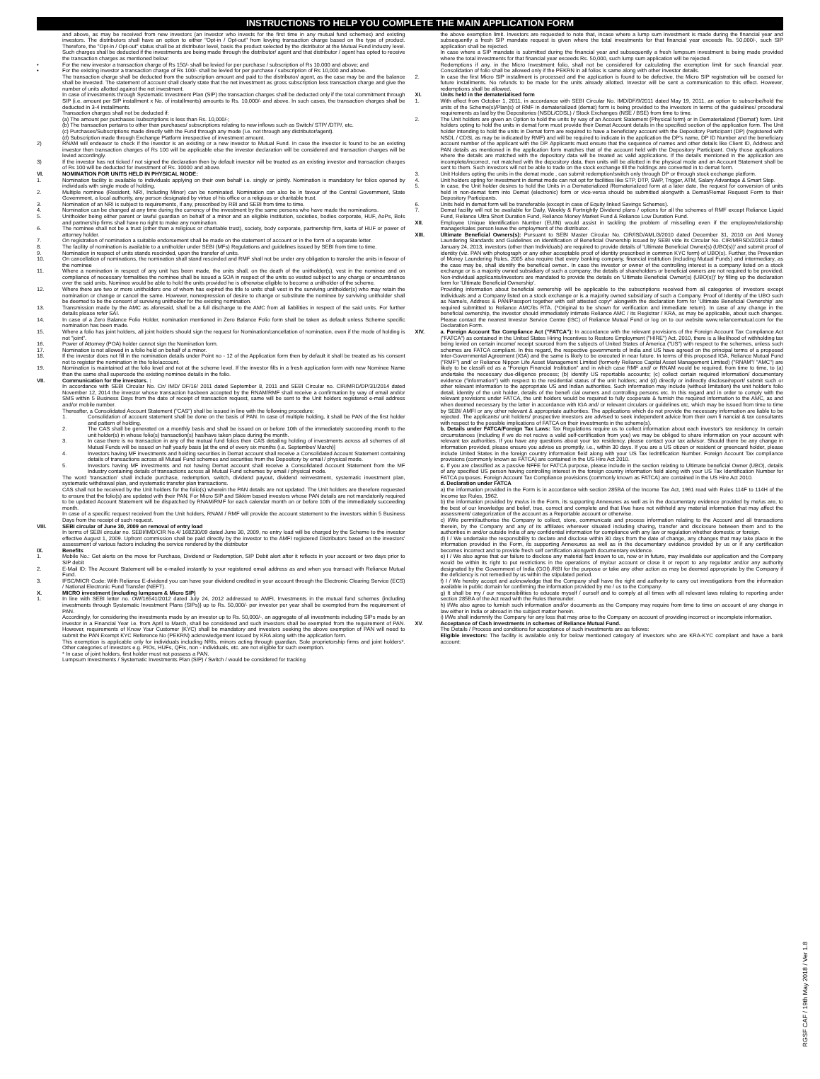INSTRUCTIONS TO HELP YOU COMPLETE THE MAIN APPLICATION FORM
and above, as may be received from new investors (an investor who invests for the first time in any mutual fund schemes) and existing investors. The distributors shall have an option to either "Opt-in / Opt-out" from levying transaction charge based on the type of product. Therefore, the "Opt-in / Opt-out" status shall be at distributor level, basis the product selected by the distributor at the Mutual Fund industry level. Such charges shall be deducted if the investments are being made through the distributor/ agent and that distributor / agent has opted to receive the transaction charges as mentioned below:
• For the new investor a transaction charge of Rs 150/- shall be levied for per purchase / subscription of Rs 10,000 and above; and
• For the existing investor a transaction charge of Rs 100/- shall be levied for per purchase / subscription of Rs 10,000 and above.
The transaction charge shall be deducted from the subscription amount and paid to the distributor/ agent, as the case may be and the balance shall be invested. The statement of account shall clearly state that the net investment as gross subscription less transaction charge and give the number of units allotted against the net investment.
In case of investments through Systematic Investment Plan (SIP) the transaction charges shall be deducted only if the total commitment through SIP (i.e. amount per SIP installment x No. of installments) amounts to Rs. 10,000/- and above. In such cases, the transaction charges shall be deducted in 3-4 installments.
Transaction charges shall not be deducted if:
(a) The amount per purchases /subscriptions is less than Rs. 10,000/-;
(b) The transaction pertains to other than purchases/ subscriptions relating to new inflows such as Switch/ STP/ /DTP/, etc.
(c) Purchases/Subscriptions made directly with the Fund through any mode (i.e. not through any distributor/agent).
(d) Subscription made through Exchange Platform irrespective of investment amount.
2) RNAM will endeavor to check if the investor is an existing or a new investor to Mutual Fund. In case the investor is found to be an existing investor then transaction charges of Rs 100 will be applicable else the investor declaration will be considered and transaction charges will be levied accordingly.
3) If the investor has not ticked / not signed the declaration then by default investor will be treated as an existing investor and transaction charges of Rs 100 will be deducted for investment of Rs. 10000 and above.
VI. NOMINATION FOR UNITS HELD IN PHYSICAL MODE:
1. Nomination facility is available to individuals applying on their own behalf i.e. singly or jointly. Nomination is mandatory for folios opened by individuals with single mode of holding.
2. Multiple nominee (Resident, NRI, Including Minor) can be nominated. Nomination can also be in favour of the Central Government, State Government, a local authority, any person designated by virtue of his office or a religious or charitable trust.
3. Nomination of an NRI is subject to requirements, if any, prescribed by RBI and SEBI from time to time.
4. Nomination can be changed at any time during the currency of the investment by the same persons who have made the nominations.
5. Unitholder being either parent or lawful guardian on behalf of a minor and an eligible institution, societies, bodies corporate, HUF, AoPs, BoIs and partnership firms shall have no right to make any nomination.
6. The nominee shall not be a trust (other than a religious or charitable trust), society, body corporate, partnership firm, karta of HUF or power of attorney holder.
7. On registration of nomination a suitable endorsement shall be made on the statement of account or in the form of a separate letter.
8. The facility of nomination is available to a unitholder under SEBI (MFs) Regulations and guidelines issued by SEBI from time to time.
9. Nomination in respect of units stands rescinded, upon the transfer of units.
10. On cancellation of nominations, the nomination shall stand rescinded and RMF shall not be under any obligation to transfer the units in favour of the nominee
11. Where a nomination in respect of any unit has been made, the units shall, on the death of the unitholder(s), vest in the nominee and on compliance of necessary formalities the nominee shall be issued a SOA in respect of the units so vested subject to any charge or encumbrance over the said units. Nominee would be able to hold the units provided he is otherwise eligible to become a unitholder of the scheme.
12. Where there are two or more unitholders one of whom has expired the title to units shall vest in the surviving unitholder(s) who may retain the nomination or change or cancel the same. However, nonexpression of desire to change or substitute the nominee by surviving unitholder shall be deemed to be the consent of surviving unitholder for the existing nomination.
13. Transmission made by the AMC as aforesaid, shall be a full discharge to the AMC from all liabilities in respect of the said units. For further details please refer SAI.
14. In case of a Zero Balance Folio Holder, nomination mentioned in Zero Balance Folio form shall be taken as default unless Scheme specific nomination has been made.
15. Where a folio has joint holders, all joint holders should sign the request for Nomination/cancellation of nomination, even if the mode of holding is not "joint".
16. Power of Attorney (POA) holder cannot sign the Nomination form.
17. Nomination is not allowed in a folio held on behalf of a minor.
18. If the investor does not fill in the nomination details under Point no - 12 of the Application form then by default it shall be treated as his consent not to register the nomination in the folio/account.
19. Nomination is maintained at the folio level and not at the scheme level. If the investor fills in a fresh application form with new Nominee Name than the same shall supercede the existing nominee details in the folio.
VII. Communication for the investors. :
In accordance with SEBI Circular No. Cir/ IMD/ DF/16/ 2011 dated September 8, 2011 and SEBI Circular no. CIR/MRD/DP/31/2014 dated November 12, 2014 the investor whose transaction hasbeen accepted by the RNAM/RMF shall receive a confirmation by way of email and/or SMS within 5 Business Days from the date of receipt of transaction request, same will be sent to the Unit holders registered e-mail address and/or mobile number.
Thereafter, a Consolidated Account Statement ("CAS") shall be issued in line with the following procedure:
1. Consolidation of account statement shall be done on the basis of PAN. In case of multiple holding, it shall be PAN of the first holder and pattern of holding.
2. The CAS shall be generated on a monthly basis and shall be issued on or before 10th of the immediately succeeding month to the unit holder(s) in whose folio(s) transaction(s) has/have taken place during the month.
3. In case there is no transaction in any of the mutual fund folios then CAS detailing holding of investments across all schemes of all Mutual Funds will be issued on half yearly basis [at the end of every six months (i.e. September/ March)]
4. Investors having MF investments and holding securities in Demat account shall receive a Consolidated Account Statement containing details of transactions across all Mutual Fund schemes and securities from the Depository by email / physical mode.
5. Investors having MF investments and not having Demat account shall receive a Consolidated Account Statement from the MF Industry containing details of transactions across all Mutual Fund schemes by email / physical mode.
The word 'transaction' shall include purchase, redemption, switch, dividend payout, dividend reinvestment, systematic investment plan, systematic withdrawal plan, and systematic transfer plan transactions.
CAS shall not be received by the Unit holders for the folio(s) wherein the PAN details are not updated. The Unit holders are therefore requested to ensure that the folio(s) are updated with their PAN. For Micro SIP and Sikkim based investors whose PAN details are not mandatorily required to be updated Account Statement will be dispatched by RNAM/RMF for each calendar month on or before 10th of the immediately succeeding month.
In case of a specific request received from the Unit holders, RNAM / RMF will provide the account statement to the investors within 5 Business Days from the receipt of such request.
VIII. SEBI circular of June 30, 2009 on removal of entry load
In terms of SEBI circular no. SEBI/IMD/CIR No.4/ 168230/09 dated June 30, 2009, no entry load will be charged by the Scheme to the investor effective August 1, 2009. Upfront commission shall be paid directly by the investor to the AMFI registered Distributors based on the investors' assessment of various factors including the service rendered by the distributor
IX. Benefits
1. Mobile No.: Get alerts on the move for Purchase, Dividend or Redemption, SIP Debit alert after it reflects in your account or two days prior to SIP debit
2. E-Mail ID: The Account Statement will be e-mailed instantly to your registered email address as and when you transact with Reliance Mutual Fund.
3. IFSC/MICR Code: With Reliance E-dividend you can have your dividend credited in your account through the Electronic Clearing Service (ECS) / National Electronic Fund Transfer (NEFT).
X. MICRO investment (including lumpsum & Micro SIP)
1. In line with SEBI letter no. OW/16541/2012 dated July 24, 2012 addressed to AMFI, Investments in the mutual fund schemes {including investments through Systematic Investment Plans (SIPs)} up to Rs. 50,000/- per investor per year shall be exempted from the requirement of PAN.
Accordingly, for considering the investments made by an investor up to Rs. 50,000/-, an aggregate of all investments including SIPs made by an investor in a Financial Year i.e. from April to March, shall be considered and such investors shall be exempted from the requirement of PAN. However, requirements of Know Your Customer (KYC) shall be mandatory and investors seeking the above exemption of PAN will need to submit the PAN Exempt KYC Reference No (PEKRN) acknowledgement issued by KRA along with the application form.
This exemption is applicable only for individuals including NRIs, minors acting through guardian, Sole proprietorship firms and joint holders*. Other categories of investors e.g. PIOs, HUFs, QFIs, non - individuals, etc. are not eligible for such exemption.
* In case of joint holders, first holder must not possess a PAN.
Lumpsum Investments / Systematic Investments Plan (SIP) / Switch / would be considered for tracking
the above exemption limit. Investors are requested to note that, incase where a lump sum investment is made during the financial year and subsequently a fresh SIP mandate request is given where the total investments for that financial year exceeds Rs. 50,000/-, such SIP application shall be rejected.
In case where a SIP mandate is submitted during the financial year and subsequently a fresh lumpsum investment is being made provided where the total investments for that financial year exceeds Rs. 50,000, such lump sum application will be rejected.
Redemptions if any, in the Micro Investment folio, shall not be considered for calculating the exemption limit for such financial year. Consolidation of folio shall be allowed only if the PEKRN in all folios is same along with other investor details.
2. In case the first Micro SIP installment is processed and the application is found to be defective, the Micro SIP registration will be ceased for future installments. No refunds to be made for the units already allotted. Investor will be sent a communication to this effect. However, redemptions shall be allowed.
XI. Units held in the dematerialised form
1. With effect from October 1, 2011, in accordance with SEBI Circular No. IMD/DF/9/2011 dated May 19, 2011, an option to subscribe/hold the units of the Scheme(s)/Plan(s) of RMF in dematerialized (demat) form is being provided to the investors in terms of the guidelines/ procedural requirements as laid by the Depositories (NSDL/CDSL) / Stock Exchanges (NSE / BSE) from time to time.
2. The Unit holders are given an Option to hold the units by way of an Account Statement (Physical form) or in Dematerialized ('Demat') form. Unit holders opting to hold the units in demat form must provide their Demat Account details in the specified section of the application form. The Unit holder intending to hold the units in Demat form are required to have a beneficiary account with the Depository Participant (DP) (registered with NSDL / CDSL as may be indicated by RMF) and will be required to indicate in the application the DP's name, DP ID Number and the beneficiary account number of the applicant with the DP. Applicants must ensure that the sequence of names and other details like Client ID, Address and PAN details as mentioned in the application form matches that of the account held with the Depository Participant. Only those applications where the details are matched with the depository data will be treated as valid applications. If the details mentioned in the application are incomplete/incorrect, not matched with the depository data, then units will be allotted in the physical mode and an Account Statement shall be sent to them. Such investors will not be able to trade on the stock exchange till the holdings are converted in to demat form.
3. Unit Holders opting the units in the demat mode , can submit redemption/switch only through DP or through stock exchange platform.
4. Unit holders opting for investment in demat mode can not opt for facilities like STP, DTP, SWP, Trigger, ATM, Salary Advantage & Smart Step.
5. In case, the Unit holder desires to hold the Units in a Dematerialized /Rematerialized form at a later date, the request for conversion of units held in non-demat form into Demat (electronic) form or vice-versa should be submitted alongwith a Demat/Remat Request Form to their Depository Participants.
6. Units held in demat form will be transferable (except in case of Equity linked Savings Schemes).
7. Demat facility will not be available for Daily, Weekly & Fortnightly Dividend plans / options for all the schemes of RMF except Reliance Liquid Fund, Reliance Ultra Short Duration Fund, Reliance Money Market Fund & Reliance Low Duration Fund.
XII. Employee Unique Identification Number (EUIN) would assist in tackling the problem of misselling even if the employee/relationship manager/sales person leave the employment of the distributor.
XIII. Ultimate Beneficial Owners(s): Pursuant to SEBI Master Circular No. CIR/ISD/AML/3/2010 dated December 31, 2010 on Anti Money Laundering Standards and Guidelines on identification of Beneficial Ownership issued by SEBI vide its Circular No. CIR/MIRSD/2/2013 dated January 24, 2013, investors (other than Individuals) are required to provide details of 'Ultimate Beneficial Owner(s) (UBO(s))' and submit proof of identity (viz. PAN with photograph or any other acceptable proof of identity prescribed in common KYC form) of UBO(s). Further, the Prevention of Money Laundering Rules, 2005 also require that every banking company, financial institution (including Mutual Funds) and intermediary, as the case may be, shall identify the beneficial owner.. In case the investor or owner of the controlling interest is a company listed on a stock exchange or is a majority owned subsidiary of such a company, the details of shareholders or beneficial owners are not required to be provided. Non-individual applicants/investors are mandated to provide the details on 'Ultimate Beneficial Owner(s) (UBO(s))' by filling up the declaration form for 'Ultimate Beneficial Ownership'.
Providing information about beneficial ownership will be applicable to the subscriptions received from all categories of investors except Individuals and a Company listed on a stock exchange or is a majority owned subsidiary of such a Company. Proof of Identity of the UBO such as Name/s, Address & PAN/Passport together with self attested copy* alongwith the declaration form for 'Ultimate Beneficial Ownership' are required submitted to Reliance AMC/its RTA. (*Original to be shown for verification and immediate return). In case of any change in the beneficial ownership, the investor should immediately intimate Reliance AMC / its Registrar / KRA, as may be applicable, about such changes. Please contact the nearest Investor Service Centre (ISC) of Reliance Mutual Fund or log on to our website www.reliancemutual.com for the Declaration Form.
XIV. a. Foreign Account Tax Compliance Act ("FATCA"): In accordance with the relevant provisions of the Foreign Account Tax Compliance Act ("FATCA") as contained in the United States Hiring Incentives to Restore Employment ("HIRE") Act, 2010, there is a likelihood of withholding tax being levied on certain income/ receipt sourced from the subjects of United States of America ("US") with respect to the schemes, unless such schemes are FATCA compliant. In this regard, the respective governments of India and US have agreed on the principal terms of a proposed Inter-Governmental Agreement (IGA) and the same is likely to be executed in near future. In terms of this proposed IGA, Reliance Mutual Fund ("RMF") and/ or Reliance Nippon Life Asset Management Limited (formerly Reliance Capital Asset Management Limited) ("RNAM"/ "AMC") are likely to be classifi ed as a "Foreign Financial Institution" and in which case RMF and/ or RNAM would be required, from time to time, to (a) undertake the necessary due-diligence process; (b) identify US reportable accounts; (c) collect certain required information/ documentary evidence ("information") with respect to the residential status of the unit holders; and (d) directly or indirectly disclose/report/ submit such or other relevant information to the appropriate US and Indian authorities. Such information may include (without limitation) the unit holder's folio detail, identity of the unit holder, details of the benefi cial owners and controlling persons etc. In this regard and in order to comply with the relevant provisions under FATCA, the unit holders would be required to fully cooperate & furnish the required information to the AMC, as and when deemed necessary by the latter in accordance with IGA and/ or relevant circulars or guidelines etc, which may be issued from time to time by SEBI/ AMFI or any other relevant & appropriate authorities. The applications which do not provide the necessary information are liable to be rejected. The applicants/ unit holders/ prospective investors are advised to seek independent advice from their own fi nancial & tax consultants with respect to the possible implications of FATCA on their investments in the scheme(s).
b. Details under FATCA/Foreign Tax Laws: Tax Regulations require us to collect information about each investor's tax residency. In certain circumstances (including if we do not recive a valid self-certification from you) we may be obliged to share information on your account with relevant tax authorities. If you have any questions about your tax residency, please contact your tax advisor. Should there be any change in information provided, please ensure you advise us promptly, i.e., within 30 days. If you are a US citizen or resident or greencard holder, please include United States in the foreign country information field along with your US Tax Iedntification Number. Foreign Account Tax compliance provisions (commonly known as FATCA) are contained in the US Hire Act 2010.
c. If you are classified as a passive NFFE for FATCA purpose, please include in the section relating to Ultimate beneficial Owner (UBO), details of any specified US person having controlling interest in the foreign country information field along with your US Tax Identification Number for FATCA purposes. Foreign Account Tax Compliance provisions (commonly known as FATCA) are contained in the US Hire Act 2010.
d. Declaration under FATCA
a) the information provided in the Form is in accordance with section 285BA of the Income Tax Act, 1961 read with Rules 114F to 114H of the Income tax Rules, 1962.
b) the information provided by me/us in the Form, its supporting Annexures as well as in the documentary evidence provided by me/us are, to the best of our knowledge and belief, true, correct and complete and that I/we have not withheld any material information that may affect the assessment/ categorization of the account as a Reportable account or otherwise.
c) I/We permit/authorise the Company to collect, store, communicate and process information relating to the Account and all transactions therein, by the Company and any of its affiliates wherever situated including sharing, transfer and disclosure between them and to the authorities in and/or outside India of any confidential information for compliance with any law or regulation whether domestic or foreign.
d) I / We undertake the responsibility to declare and disclose within 30 days from the date of change, any changes that may take place in the information provided in the Form, its supporting Annexures as well as in the documentary evidence provided by us or if any certification becomes incorrect and to provide fresh self certification alongwith documentary evidence.
e) I / We also agree that our failure to disclose any material fact known to us, now or in future, may invalidate our application and the Company would be within its right to put restrictions in the operations of my/our account or close it or report to any regulator and/or any authority designated by the Government of India (GOI) /RBI for the purpose or take any other action as may be deemed appropriate by the Company if the deficiency is not remedied by us within the stipulated period.
f) I / We hereby accept and acknowledge that the Company shall have the right and authority to carry out investigations from the information available in public domain for confirming the information provided by me / us to the Company.
g) It shall be my / our responsibilities to educate myself / ourself and to comply at all times with all relevant laws relating to reporting under section 285BA of the Act read with the Rules thereunder.
h) I/We also agree to furnish such information and/or documents as the Company may require from time to time on account of any change in law either in India or abroad in the subject matter herein.
i) I/We shall indemnify the Company for any loss that may arise to the Company on account of providing incorrect or incomplete information.
XV. Acceptance of Cash investments in schemes of Reliance Mutual Fund.
The Details / Process and conditions for acceptance of such investments are as follows:
Eligible investors: The facility is available only for below mentioned category of investors who are KRA-KYC compliant and have a bank account:
RGSF CAF / 19th May 2018 / Ver 1.8